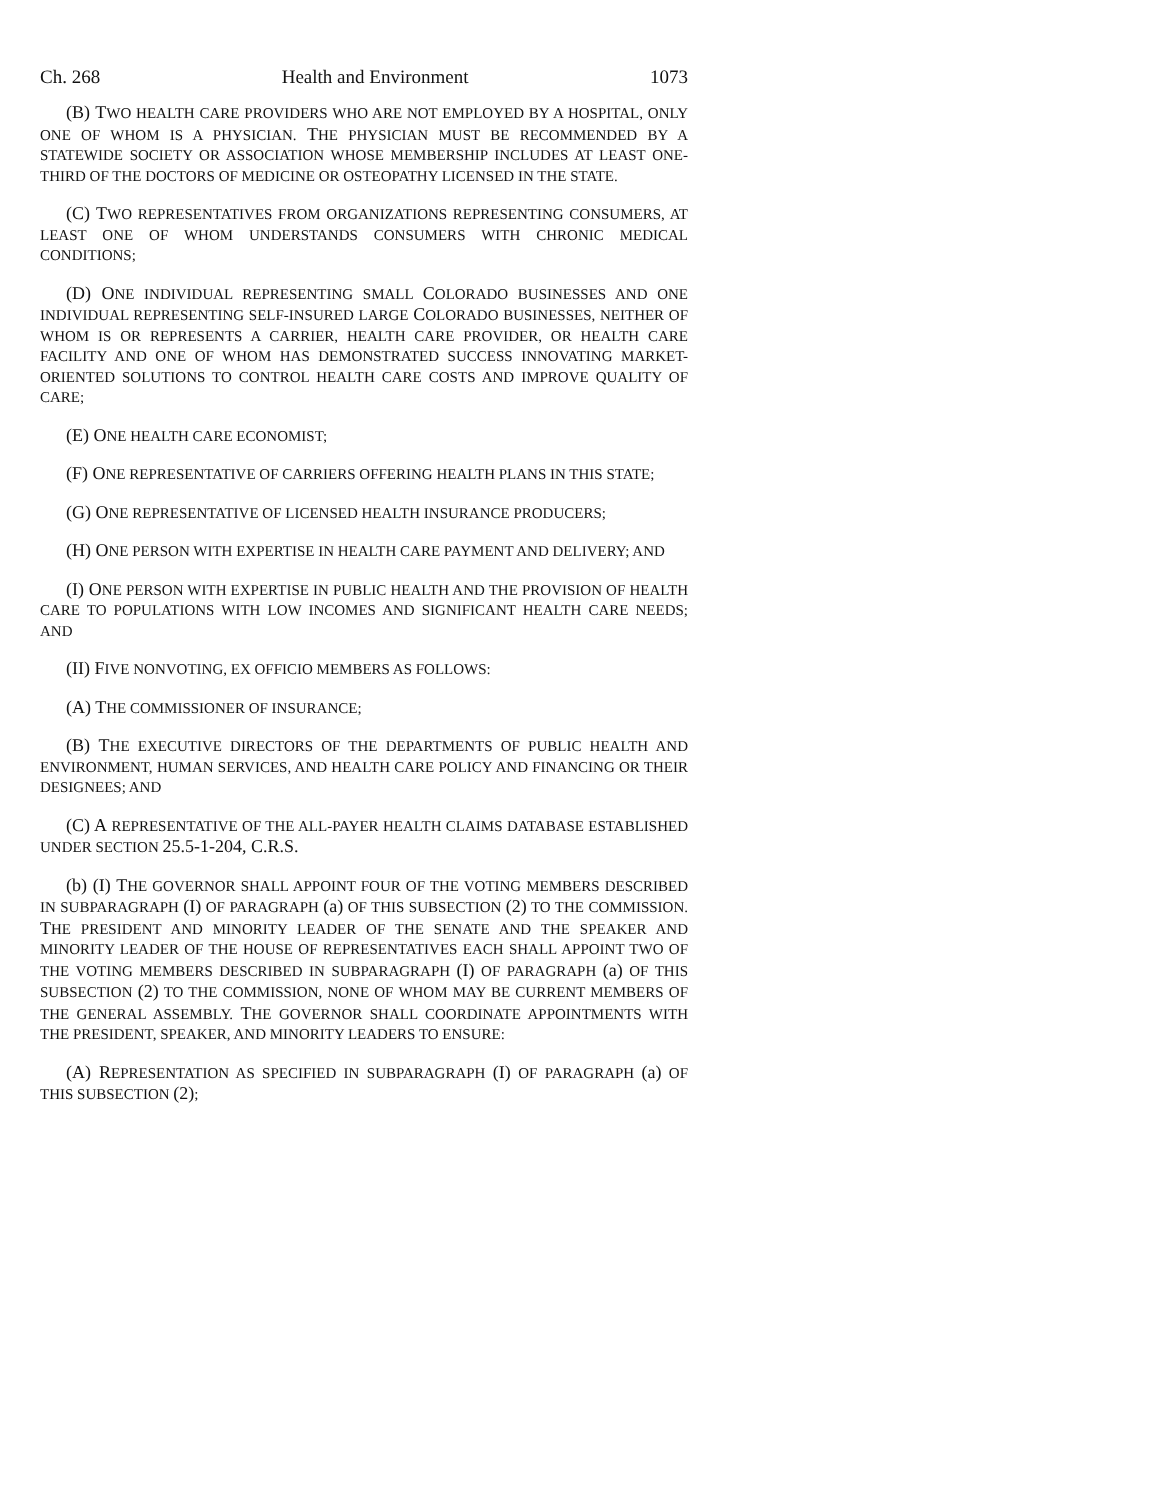Ch. 268 Health and Environment 1073
(B) TWO HEALTH CARE PROVIDERS WHO ARE NOT EMPLOYED BY A HOSPITAL, ONLY ONE OF WHOM IS A PHYSICIAN. THE PHYSICIAN MUST BE RECOMMENDED BY A STATEWIDE SOCIETY OR ASSOCIATION WHOSE MEMBERSHIP INCLUDES AT LEAST ONE-THIRD OF THE DOCTORS OF MEDICINE OR OSTEOPATHY LICENSED IN THE STATE.
(C) TWO REPRESENTATIVES FROM ORGANIZATIONS REPRESENTING CONSUMERS, AT LEAST ONE OF WHOM UNDERSTANDS CONSUMERS WITH CHRONIC MEDICAL CONDITIONS;
(D) ONE INDIVIDUAL REPRESENTING SMALL COLORADO BUSINESSES AND ONE INDIVIDUAL REPRESENTING SELF-INSURED LARGE COLORADO BUSINESSES, NEITHER OF WHOM IS OR REPRESENTS A CARRIER, HEALTH CARE PROVIDER, OR HEALTH CARE FACILITY AND ONE OF WHOM HAS DEMONSTRATED SUCCESS INNOVATING MARKET-ORIENTED SOLUTIONS TO CONTROL HEALTH CARE COSTS AND IMPROVE QUALITY OF CARE;
(E) ONE HEALTH CARE ECONOMIST;
(F) ONE REPRESENTATIVE OF CARRIERS OFFERING HEALTH PLANS IN THIS STATE;
(G) ONE REPRESENTATIVE OF LICENSED HEALTH INSURANCE PRODUCERS;
(H) ONE PERSON WITH EXPERTISE IN HEALTH CARE PAYMENT AND DELIVERY; AND
(I) ONE PERSON WITH EXPERTISE IN PUBLIC HEALTH AND THE PROVISION OF HEALTH CARE TO POPULATIONS WITH LOW INCOMES AND SIGNIFICANT HEALTH CARE NEEDS; AND
(II) FIVE NONVOTING, EX OFFICIO MEMBERS AS FOLLOWS:
(A) THE COMMISSIONER OF INSURANCE;
(B) THE EXECUTIVE DIRECTORS OF THE DEPARTMENTS OF PUBLIC HEALTH AND ENVIRONMENT, HUMAN SERVICES, AND HEALTH CARE POLICY AND FINANCING OR THEIR DESIGNEES; AND
(C) A REPRESENTATIVE OF THE ALL-PAYER HEALTH CLAIMS DATABASE ESTABLISHED UNDER SECTION 25.5-1-204, C.R.S.
(b) (I) THE GOVERNOR SHALL APPOINT FOUR OF THE VOTING MEMBERS DESCRIBED IN SUBPARAGRAPH (I) OF PARAGRAPH (a) OF THIS SUBSECTION (2) TO THE COMMISSION. THE PRESIDENT AND MINORITY LEADER OF THE SENATE AND THE SPEAKER AND MINORITY LEADER OF THE HOUSE OF REPRESENTATIVES EACH SHALL APPOINT TWO OF THE VOTING MEMBERS DESCRIBED IN SUBPARAGRAPH (I) OF PARAGRAPH (a) OF THIS SUBSECTION (2) TO THE COMMISSION, NONE OF WHOM MAY BE CURRENT MEMBERS OF THE GENERAL ASSEMBLY. THE GOVERNOR SHALL COORDINATE APPOINTMENTS WITH THE PRESIDENT, SPEAKER, AND MINORITY LEADERS TO ENSURE:
(A) REPRESENTATION AS SPECIFIED IN SUBPARAGRAPH (I) OF PARAGRAPH (a) OF THIS SUBSECTION (2);